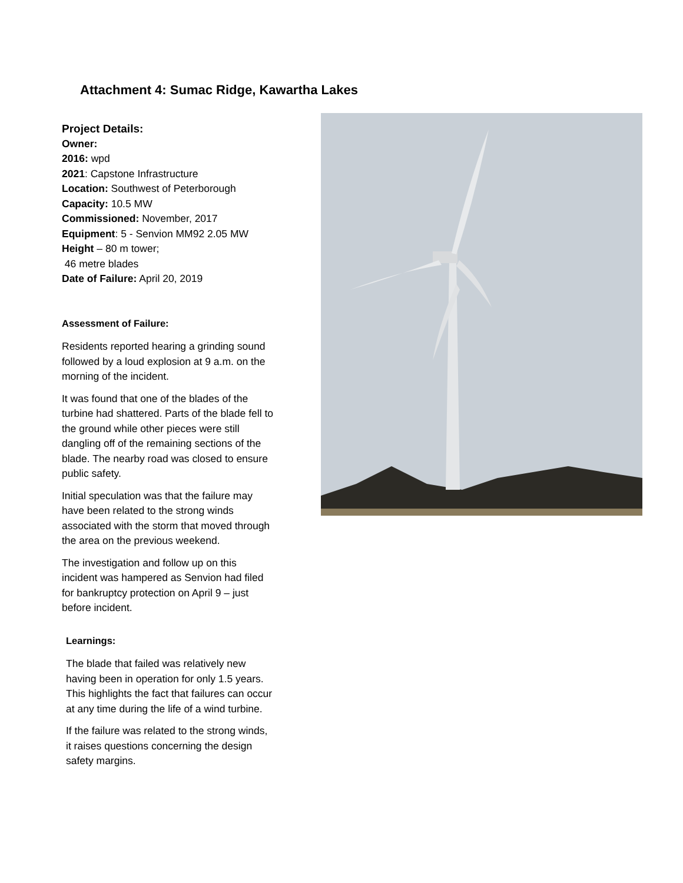Attachment 4: Sumac Ridge, Kawartha Lakes
Project Details:
Owner:
2016: wpd
2021: Capstone Infrastructure
Location: Southwest of Peterborough
Capacity: 10.5 MW
Commissioned: November, 2017
Equipment: 5 - Senvion MM92 2.05 MW
Height – 80 m tower;
46 metre blades
Date of Failure: April 20, 2019
Assessment of Failure:
Residents reported hearing a grinding sound followed by a loud explosion at 9 a.m. on the morning of the incident.
It was found that one of the blades of the turbine had shattered. Parts of the blade fell to the ground while other pieces were still dangling off of the remaining sections of the blade. The nearby road was closed to ensure public safety.
Initial speculation was that the failure may have been related to the strong winds associated with the storm that moved through the area on the previous weekend.
The investigation and follow up on this incident was hampered as Senvion had filed for bankruptcy protection on April 9 – just before incident.
Learnings:
The blade that failed was relatively new having been in operation for only 1.5 years. This highlights the fact that failures can occur at any time during the life of a wind turbine.
If the failure was related to the strong winds, it raises questions concerning the design safety margins.